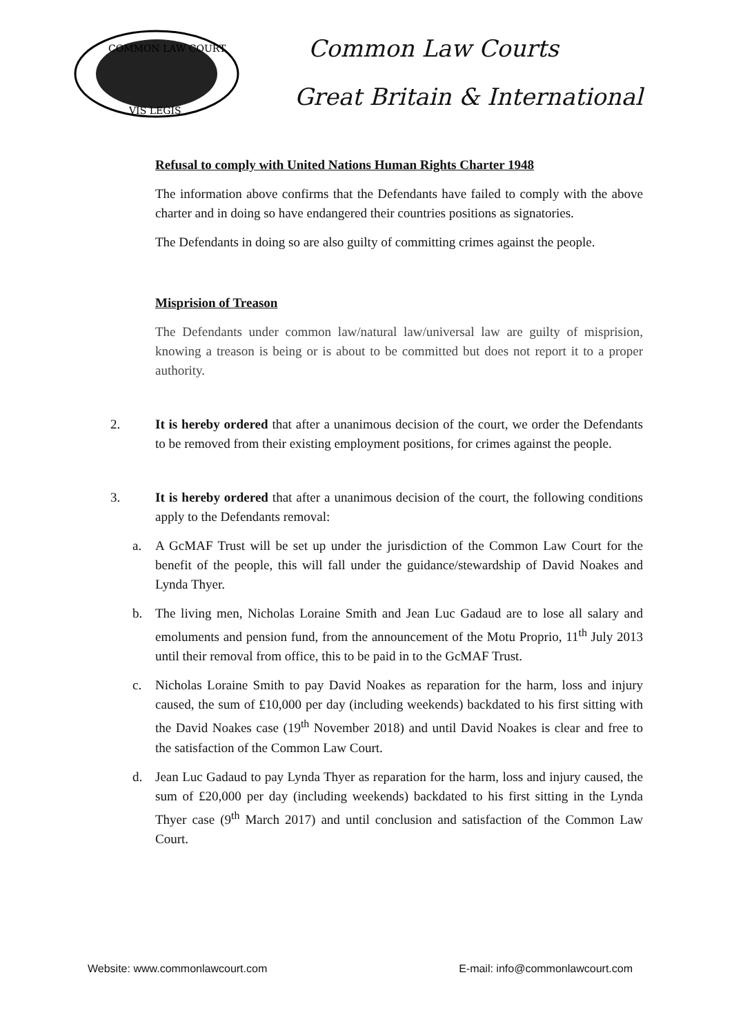COMMON LAW COURT
VIS LEGIS
Common Law Courts
Great Britain & International
Refusal to comply with United Nations Human Rights Charter 1948
The information above confirms that the Defendants have failed to comply with the above charter and in doing so have endangered their countries positions as signatories.
The Defendants in doing so are also guilty of committing crimes against the people.
Misprision of Treason
The Defendants under common law/natural law/universal law are guilty of misprision, knowing a treason is being or is about to be committed but does not report it to a proper authority.
2. It is hereby ordered that after a unanimous decision of the court, we order the Defendants to be removed from their existing employment positions, for crimes against the people.
3. It is hereby ordered that after a unanimous decision of the court, the following conditions apply to the Defendants removal:
a. A GcMAF Trust will be set up under the jurisdiction of the Common Law Court for the benefit of the people, this will fall under the guidance/stewardship of David Noakes and Lynda Thyer.
b. The living men, Nicholas Loraine Smith and Jean Luc Gadaud are to lose all salary and emoluments and pension fund, from the announcement of the Motu Proprio, 11<sup>th</sup> July 2013 until their removal from office, this to be paid in to the GcMAF Trust.
c. Nicholas Loraine Smith to pay David Noakes as reparation for the harm, loss and injury caused, the sum of £10,000 per day (including weekends) backdated to his first sitting with the David Noakes case (19<sup>th</sup> November 2018) and until David Noakes is clear and free to the satisfaction of the Common Law Court.
d. Jean Luc Gadaud to pay Lynda Thyer as reparation for the harm, loss and injury caused, the sum of £20,000 per day (including weekends) backdated to his first sitting in the Lynda Thyer case (9<sup>th</sup> March 2017) and until conclusion and satisfaction of the Common Law Court.
Website: www.commonlawcourt.com E-mail: info@commonlawcourt.com